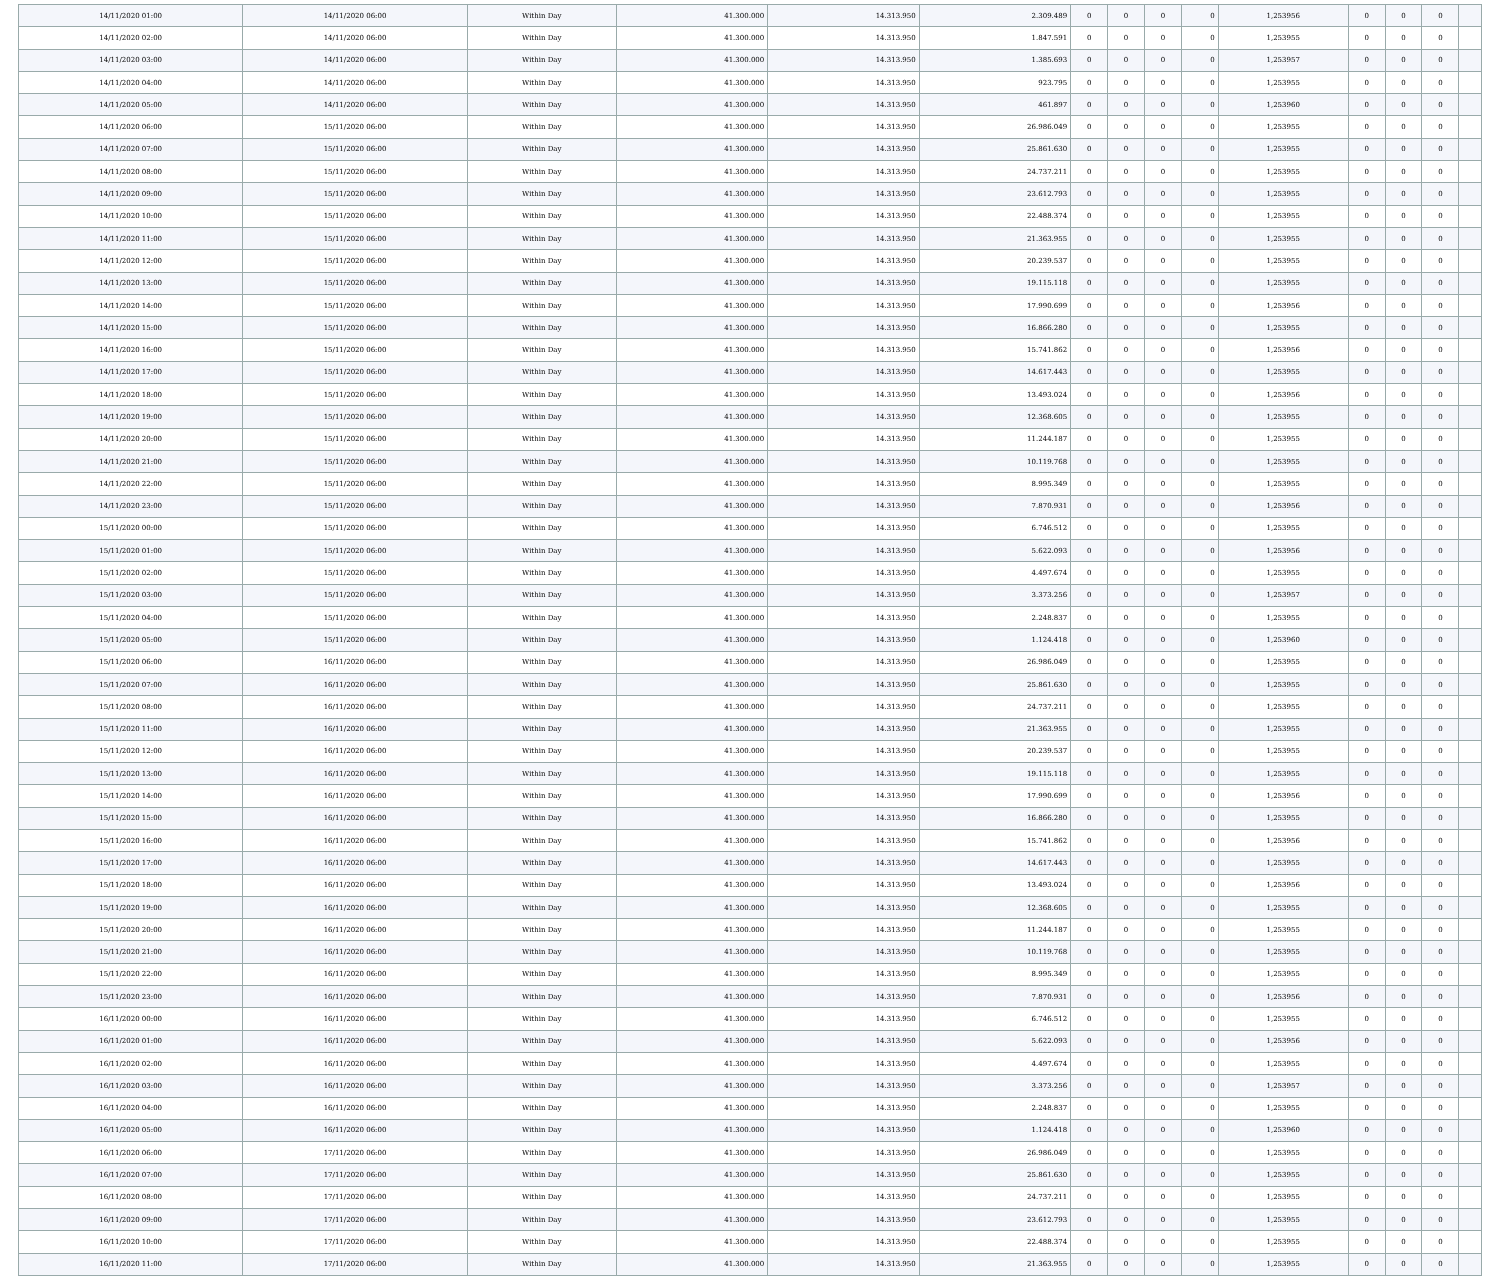| 14/11/2020 01:00 | 14/11/2020 06:00 | Within Day | 41.300.000 | 14.313.950 | 2.309.489 | 0 | 0 | 0 | 0 | 1,253956 | 0 | 0 | 0 | |
| 14/11/2020 02:00 | 14/11/2020 06:00 | Within Day | 41.300.000 | 14.313.950 | 1.847.591 | 0 | 0 | 0 | 0 | 1,253955 | 0 | 0 | 0 | |
| 14/11/2020 03:00 | 14/11/2020 06:00 | Within Day | 41.300.000 | 14.313.950 | 1.385.693 | 0 | 0 | 0 | 0 | 1,253957 | 0 | 0 | 0 | |
| 14/11/2020 04:00 | 14/11/2020 06:00 | Within Day | 41.300.000 | 14.313.950 | 923.795 | 0 | 0 | 0 | 0 | 1,253955 | 0 | 0 | 0 | |
| 14/11/2020 05:00 | 14/11/2020 06:00 | Within Day | 41.300.000 | 14.313.950 | 461.897 | 0 | 0 | 0 | 0 | 1,253960 | 0 | 0 | 0 | |
| 14/11/2020 06:00 | 15/11/2020 06:00 | Within Day | 41.300.000 | 14.313.950 | 26.986.049 | 0 | 0 | 0 | 0 | 1,253955 | 0 | 0 | 0 | |
| 14/11/2020 07:00 | 15/11/2020 06:00 | Within Day | 41.300.000 | 14.313.950 | 25.861.630 | 0 | 0 | 0 | 0 | 1,253955 | 0 | 0 | 0 | |
| 14/11/2020 08:00 | 15/11/2020 06:00 | Within Day | 41.300.000 | 14.313.950 | 24.737.211 | 0 | 0 | 0 | 0 | 1,253955 | 0 | 0 | 0 | |
| 14/11/2020 09:00 | 15/11/2020 06:00 | Within Day | 41.300.000 | 14.313.950 | 23.612.793 | 0 | 0 | 0 | 0 | 1,253955 | 0 | 0 | 0 | |
| 14/11/2020 10:00 | 15/11/2020 06:00 | Within Day | 41.300.000 | 14.313.950 | 22.488.374 | 0 | 0 | 0 | 0 | 1,253955 | 0 | 0 | 0 | |
| 14/11/2020 11:00 | 15/11/2020 06:00 | Within Day | 41.300.000 | 14.313.950 | 21.363.955 | 0 | 0 | 0 | 0 | 1,253955 | 0 | 0 | 0 | |
| 14/11/2020 12:00 | 15/11/2020 06:00 | Within Day | 41.300.000 | 14.313.950 | 20.239.537 | 0 | 0 | 0 | 0 | 1,253955 | 0 | 0 | 0 | |
| 14/11/2020 13:00 | 15/11/2020 06:00 | Within Day | 41.300.000 | 14.313.950 | 19.115.118 | 0 | 0 | 0 | 0 | 1,253955 | 0 | 0 | 0 | |
| 14/11/2020 14:00 | 15/11/2020 06:00 | Within Day | 41.300.000 | 14.313.950 | 17.990.699 | 0 | 0 | 0 | 0 | 1,253956 | 0 | 0 | 0 | |
| 14/11/2020 15:00 | 15/11/2020 06:00 | Within Day | 41.300.000 | 14.313.950 | 16.866.280 | 0 | 0 | 0 | 0 | 1,253955 | 0 | 0 | 0 | |
| 14/11/2020 16:00 | 15/11/2020 06:00 | Within Day | 41.300.000 | 14.313.950 | 15.741.862 | 0 | 0 | 0 | 0 | 1,253956 | 0 | 0 | 0 | |
| 14/11/2020 17:00 | 15/11/2020 06:00 | Within Day | 41.300.000 | 14.313.950 | 14.617.443 | 0 | 0 | 0 | 0 | 1,253955 | 0 | 0 | 0 | |
| 14/11/2020 18:00 | 15/11/2020 06:00 | Within Day | 41.300.000 | 14.313.950 | 13.493.024 | 0 | 0 | 0 | 0 | 1,253956 | 0 | 0 | 0 | |
| 14/11/2020 19:00 | 15/11/2020 06:00 | Within Day | 41.300.000 | 14.313.950 | 12.368.605 | 0 | 0 | 0 | 0 | 1,253955 | 0 | 0 | 0 | |
| 14/11/2020 20:00 | 15/11/2020 06:00 | Within Day | 41.300.000 | 14.313.950 | 11.244.187 | 0 | 0 | 0 | 0 | 1,253955 | 0 | 0 | 0 | |
| 14/11/2020 21:00 | 15/11/2020 06:00 | Within Day | 41.300.000 | 14.313.950 | 10.119.768 | 0 | 0 | 0 | 0 | 1,253955 | 0 | 0 | 0 | |
| 14/11/2020 22:00 | 15/11/2020 06:00 | Within Day | 41.300.000 | 14.313.950 | 8.995.349 | 0 | 0 | 0 | 0 | 1,253955 | 0 | 0 | 0 | |
| 14/11/2020 23:00 | 15/11/2020 06:00 | Within Day | 41.300.000 | 14.313.950 | 7.870.931 | 0 | 0 | 0 | 0 | 1,253956 | 0 | 0 | 0 | |
| 15/11/2020 00:00 | 15/11/2020 06:00 | Within Day | 41.300.000 | 14.313.950 | 6.746.512 | 0 | 0 | 0 | 0 | 1,253955 | 0 | 0 | 0 | |
| 15/11/2020 01:00 | 15/11/2020 06:00 | Within Day | 41.300.000 | 14.313.950 | 5.622.093 | 0 | 0 | 0 | 0 | 1,253956 | 0 | 0 | 0 | |
| 15/11/2020 02:00 | 15/11/2020 06:00 | Within Day | 41.300.000 | 14.313.950 | 4.497.674 | 0 | 0 | 0 | 0 | 1,253955 | 0 | 0 | 0 | |
| 15/11/2020 03:00 | 15/11/2020 06:00 | Within Day | 41.300.000 | 14.313.950 | 3.373.256 | 0 | 0 | 0 | 0 | 1,253957 | 0 | 0 | 0 | |
| 15/11/2020 04:00 | 15/11/2020 06:00 | Within Day | 41.300.000 | 14.313.950 | 2.248.837 | 0 | 0 | 0 | 0 | 1,253955 | 0 | 0 | 0 | |
| 15/11/2020 05:00 | 15/11/2020 06:00 | Within Day | 41.300.000 | 14.313.950 | 1.124.418 | 0 | 0 | 0 | 0 | 1,253960 | 0 | 0 | 0 | |
| 15/11/2020 06:00 | 16/11/2020 06:00 | Within Day | 41.300.000 | 14.313.950 | 26.986.049 | 0 | 0 | 0 | 0 | 1,253955 | 0 | 0 | 0 | |
| 15/11/2020 07:00 | 16/11/2020 06:00 | Within Day | 41.300.000 | 14.313.950 | 25.861.630 | 0 | 0 | 0 | 0 | 1,253955 | 0 | 0 | 0 | |
| 15/11/2020 08:00 | 16/11/2020 06:00 | Within Day | 41.300.000 | 14.313.950 | 24.737.211 | 0 | 0 | 0 | 0 | 1,253955 | 0 | 0 | 0 | |
| 15/11/2020 11:00 | 16/11/2020 06:00 | Within Day | 41.300.000 | 14.313.950 | 21.363.955 | 0 | 0 | 0 | 0 | 1,253955 | 0 | 0 | 0 | |
| 15/11/2020 12:00 | 16/11/2020 06:00 | Within Day | 41.300.000 | 14.313.950 | 20.239.537 | 0 | 0 | 0 | 0 | 1,253955 | 0 | 0 | 0 | |
| 15/11/2020 13:00 | 16/11/2020 06:00 | Within Day | 41.300.000 | 14.313.950 | 19.115.118 | 0 | 0 | 0 | 0 | 1,253955 | 0 | 0 | 0 | |
| 15/11/2020 14:00 | 16/11/2020 06:00 | Within Day | 41.300.000 | 14.313.950 | 17.990.699 | 0 | 0 | 0 | 0 | 1,253956 | 0 | 0 | 0 | |
| 15/11/2020 15:00 | 16/11/2020 06:00 | Within Day | 41.300.000 | 14.313.950 | 16.866.280 | 0 | 0 | 0 | 0 | 1,253955 | 0 | 0 | 0 | |
| 15/11/2020 16:00 | 16/11/2020 06:00 | Within Day | 41.300.000 | 14.313.950 | 15.741.862 | 0 | 0 | 0 | 0 | 1,253956 | 0 | 0 | 0 | |
| 15/11/2020 17:00 | 16/11/2020 06:00 | Within Day | 41.300.000 | 14.313.950 | 14.617.443 | 0 | 0 | 0 | 0 | 1,253955 | 0 | 0 | 0 | |
| 15/11/2020 18:00 | 16/11/2020 06:00 | Within Day | 41.300.000 | 14.313.950 | 13.493.024 | 0 | 0 | 0 | 0 | 1,253956 | 0 | 0 | 0 | |
| 15/11/2020 19:00 | 16/11/2020 06:00 | Within Day | 41.300.000 | 14.313.950 | 12.368.605 | 0 | 0 | 0 | 0 | 1,253955 | 0 | 0 | 0 | |
| 15/11/2020 20:00 | 16/11/2020 06:00 | Within Day | 41.300.000 | 14.313.950 | 11.244.187 | 0 | 0 | 0 | 0 | 1,253955 | 0 | 0 | 0 | |
| 15/11/2020 21:00 | 16/11/2020 06:00 | Within Day | 41.300.000 | 14.313.950 | 10.119.768 | 0 | 0 | 0 | 0 | 1,253955 | 0 | 0 | 0 | |
| 15/11/2020 22:00 | 16/11/2020 06:00 | Within Day | 41.300.000 | 14.313.950 | 8.995.349 | 0 | 0 | 0 | 0 | 1,253955 | 0 | 0 | 0 | |
| 15/11/2020 23:00 | 16/11/2020 06:00 | Within Day | 41.300.000 | 14.313.950 | 7.870.931 | 0 | 0 | 0 | 0 | 1,253956 | 0 | 0 | 0 | |
| 16/11/2020 00:00 | 16/11/2020 06:00 | Within Day | 41.300.000 | 14.313.950 | 6.746.512 | 0 | 0 | 0 | 0 | 1,253955 | 0 | 0 | 0 | |
| 16/11/2020 01:00 | 16/11/2020 06:00 | Within Day | 41.300.000 | 14.313.950 | 5.622.093 | 0 | 0 | 0 | 0 | 1,253956 | 0 | 0 | 0 | |
| 16/11/2020 02:00 | 16/11/2020 06:00 | Within Day | 41.300.000 | 14.313.950 | 4.497.674 | 0 | 0 | 0 | 0 | 1,253955 | 0 | 0 | 0 | |
| 16/11/2020 03:00 | 16/11/2020 06:00 | Within Day | 41.300.000 | 14.313.950 | 3.373.256 | 0 | 0 | 0 | 0 | 1,253957 | 0 | 0 | 0 | |
| 16/11/2020 04:00 | 16/11/2020 06:00 | Within Day | 41.300.000 | 14.313.950 | 2.248.837 | 0 | 0 | 0 | 0 | 1,253955 | 0 | 0 | 0 | |
| 16/11/2020 05:00 | 16/11/2020 06:00 | Within Day | 41.300.000 | 14.313.950 | 1.124.418 | 0 | 0 | 0 | 0 | 1,253960 | 0 | 0 | 0 | |
| 16/11/2020 06:00 | 17/11/2020 06:00 | Within Day | 41.300.000 | 14.313.950 | 26.986.049 | 0 | 0 | 0 | 0 | 1,253955 | 0 | 0 | 0 | |
| 16/11/2020 07:00 | 17/11/2020 06:00 | Within Day | 41.300.000 | 14.313.950 | 25.861.630 | 0 | 0 | 0 | 0 | 1,253955 | 0 | 0 | 0 | |
| 16/11/2020 08:00 | 17/11/2020 06:00 | Within Day | 41.300.000 | 14.313.950 | 24.737.211 | 0 | 0 | 0 | 0 | 1,253955 | 0 | 0 | 0 | |
| 16/11/2020 09:00 | 17/11/2020 06:00 | Within Day | 41.300.000 | 14.313.950 | 23.612.793 | 0 | 0 | 0 | 0 | 1,253955 | 0 | 0 | 0 | |
| 16/11/2020 10:00 | 17/11/2020 06:00 | Within Day | 41.300.000 | 14.313.950 | 22.488.374 | 0 | 0 | 0 | 0 | 1,253955 | 0 | 0 | 0 | |
| 16/11/2020 11:00 | 17/11/2020 06:00 | Within Day | 41.300.000 | 14.313.950 | 21.363.955 | 0 | 0 | 0 | 0 | 1,253955 | 0 | 0 | 0 | |